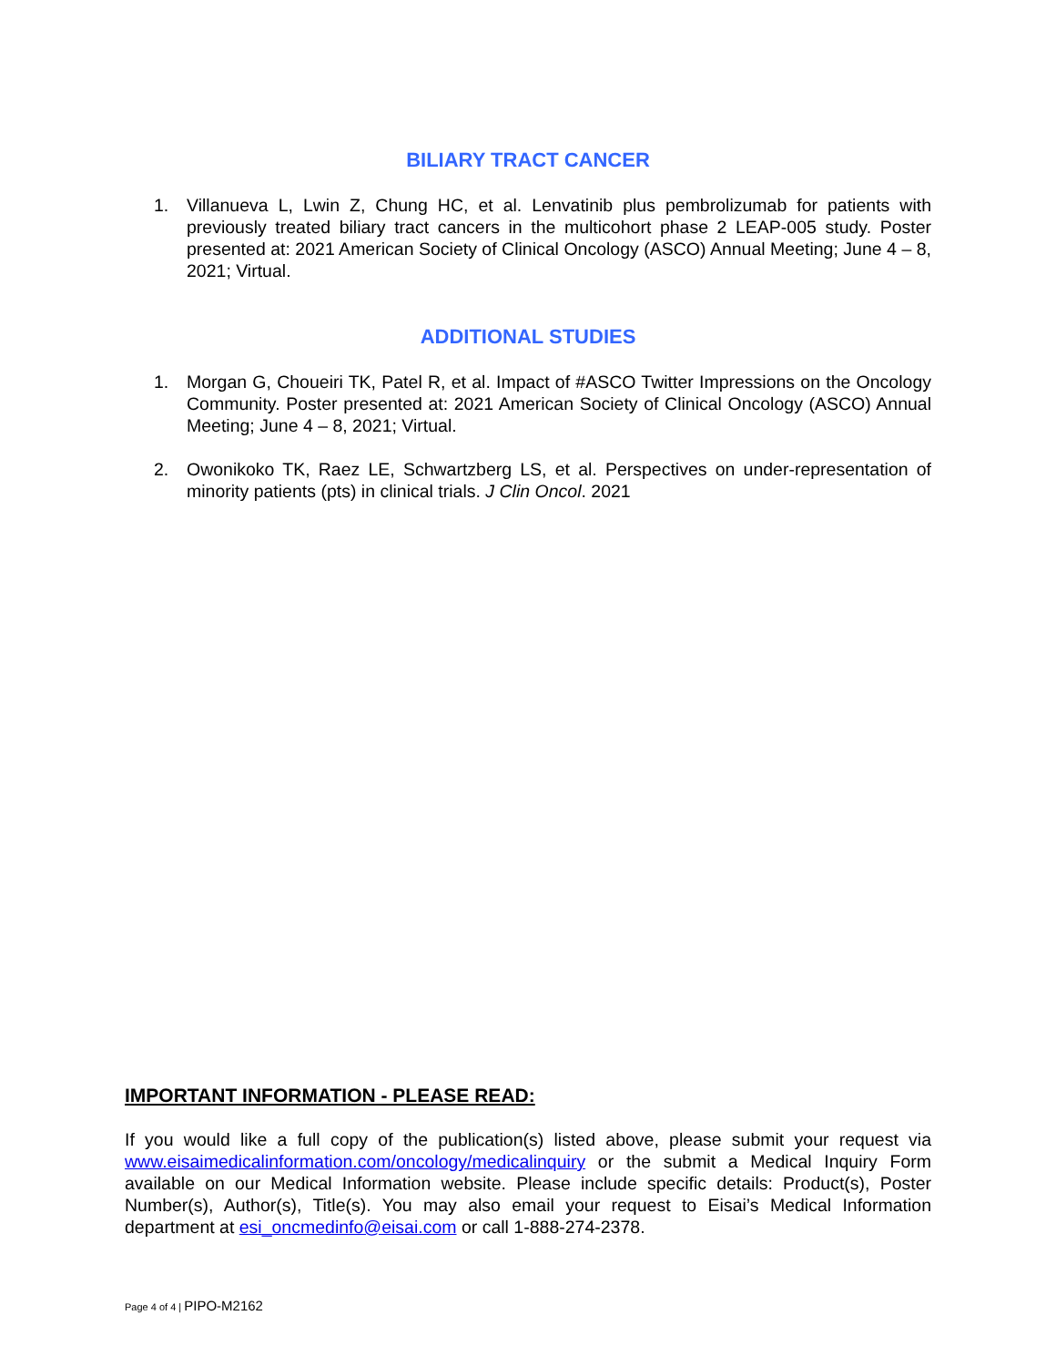BILIARY TRACT CANCER
1. Villanueva L, Lwin Z, Chung HC, et al. Lenvatinib plus pembrolizumab for patients with previously treated biliary tract cancers in the multicohort phase 2 LEAP-005 study. Poster presented at: 2021 American Society of Clinical Oncology (ASCO) Annual Meeting; June 4 – 8, 2021; Virtual.
ADDITIONAL STUDIES
1. Morgan G, Choueiri TK, Patel R, et al. Impact of #ASCO Twitter Impressions on the Oncology Community. Poster presented at: 2021 American Society of Clinical Oncology (ASCO) Annual Meeting; June 4 – 8, 2021; Virtual.
2. Owonikoko TK, Raez LE, Schwartzberg LS, et al. Perspectives on under-representation of minority patients (pts) in clinical trials. J Clin Oncol. 2021
IMPORTANT INFORMATION - PLEASE READ:
If you would like a full copy of the publication(s) listed above, please submit your request via www.eisaimedicalinformation.com/oncology/medicalinquiry or the submit a Medical Inquiry Form available on our Medical Information website. Please include specific details: Product(s), Poster Number(s), Author(s), Title(s). You may also email your request to Eisai’s Medical Information department at esi_oncmedinfo@eisai.com or call 1-888-274-2378.
Page 4 of 4 | PIPO-M2162